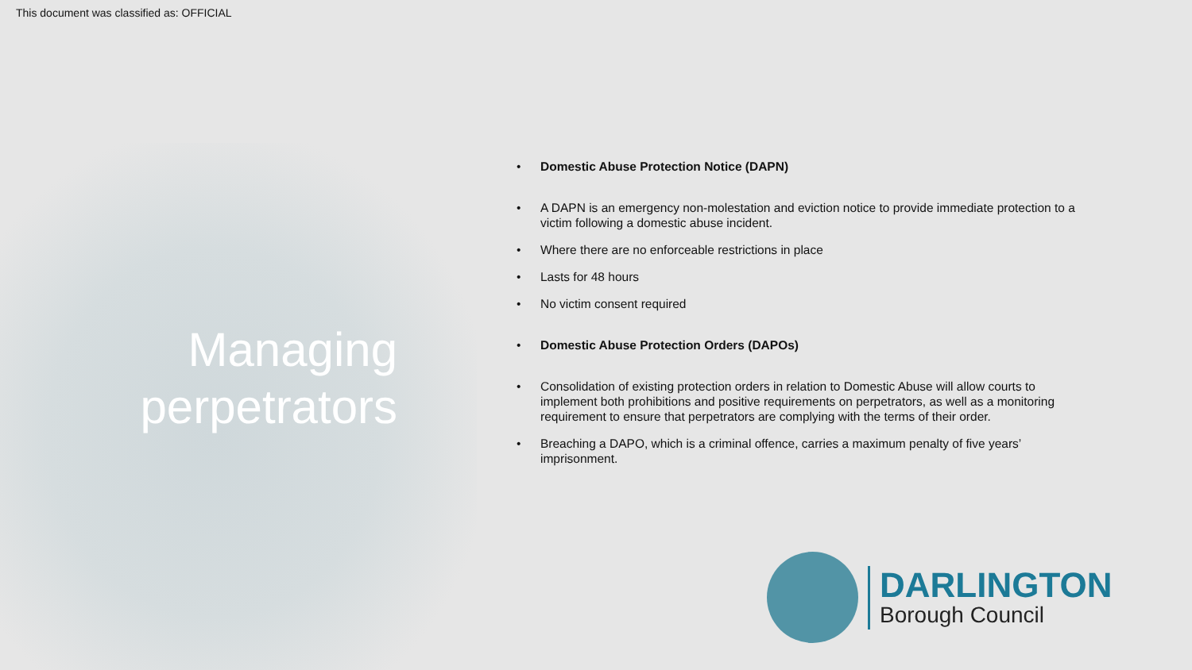This document was classified as: OFFICIAL
Managing perpetrators
• Domestic Abuse Protection Notice (DAPN)
• A DAPN is an emergency non-molestation and eviction notice to provide immediate protection to a victim following a domestic abuse incident.
• Where there are no enforceable restrictions in place
• Lasts for 48 hours
• No victim consent required
• Domestic Abuse Protection Orders (DAPOs)
• Consolidation of existing protection orders in relation to Domestic Abuse will allow courts to implement both prohibitions and positive requirements on perpetrators, as well as a monitoring requirement to ensure that perpetrators are complying with the terms of their order.
• Breaching a DAPO, which is a criminal offence, carries a maximum penalty of five years’ imprisonment.
DARLINGTON
Borough Council